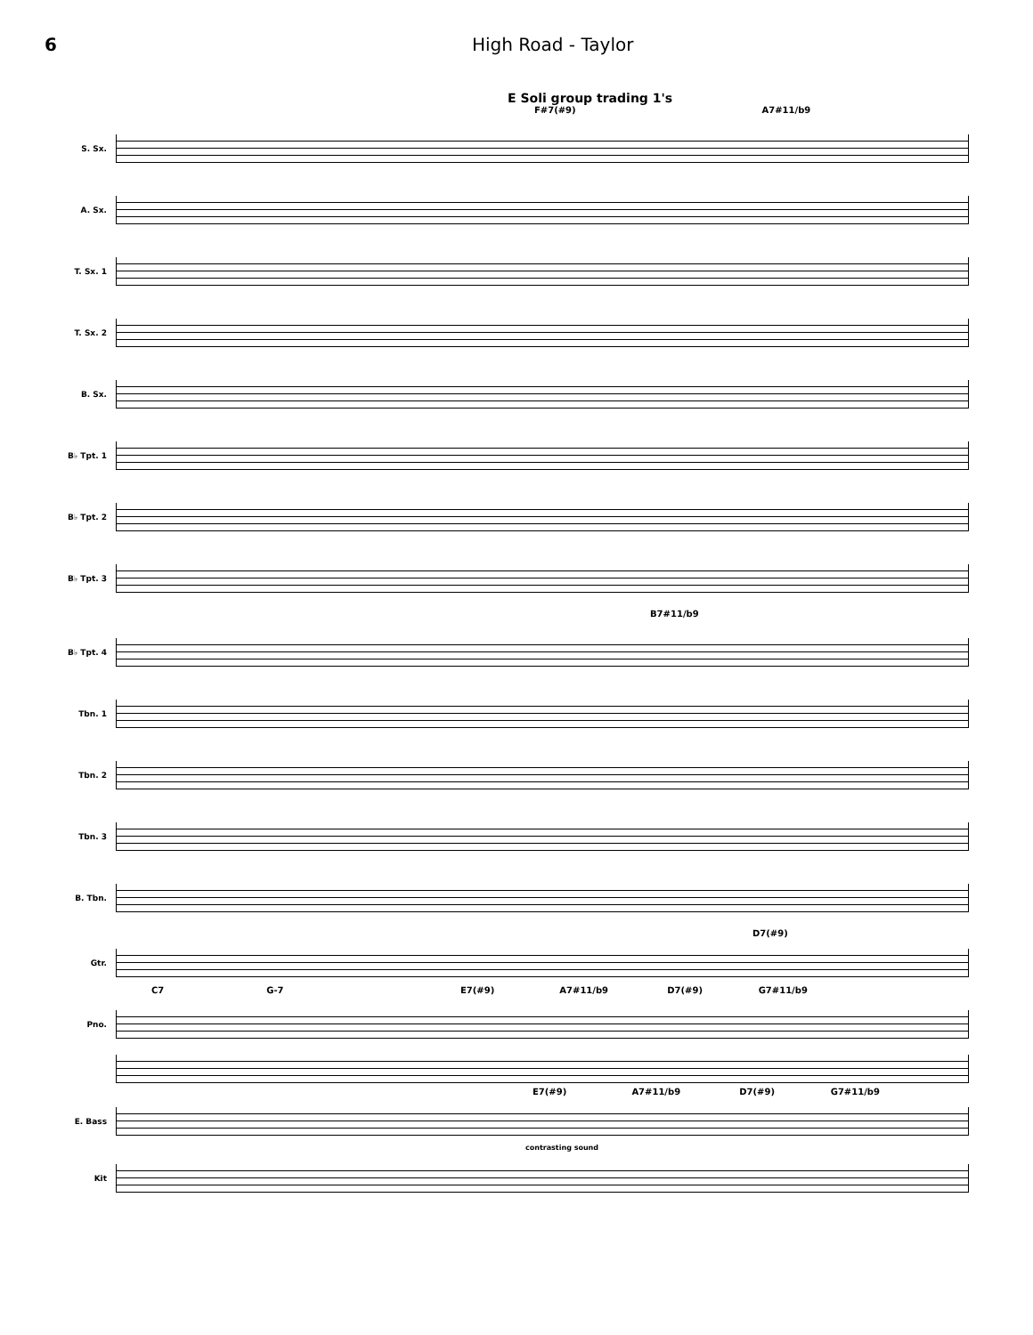6 High Road - Taylor
E Soli group trading 1's
F#7(#9) A7#11/b9
S. Sx.
A. Sx.
T. Sx. 1
T. Sx. 2
B. Sx.
B♭ Tpt. 1
B♭ Tpt. 2
B♭ Tpt. 3
B7#11/b9
B♭ Tpt. 4
Tbn. 1
Tbn. 2
Tbn. 3
B. Tbn.
D7(#9)
Gtr.
C7 G-7 E7(#9) A7#11/b9 D7(#9) G7#11/b9
Pno.
E7(#9) A7#11/b9 D7(#9) G7#11/b9
E. Bass
contrasting sound
Kit